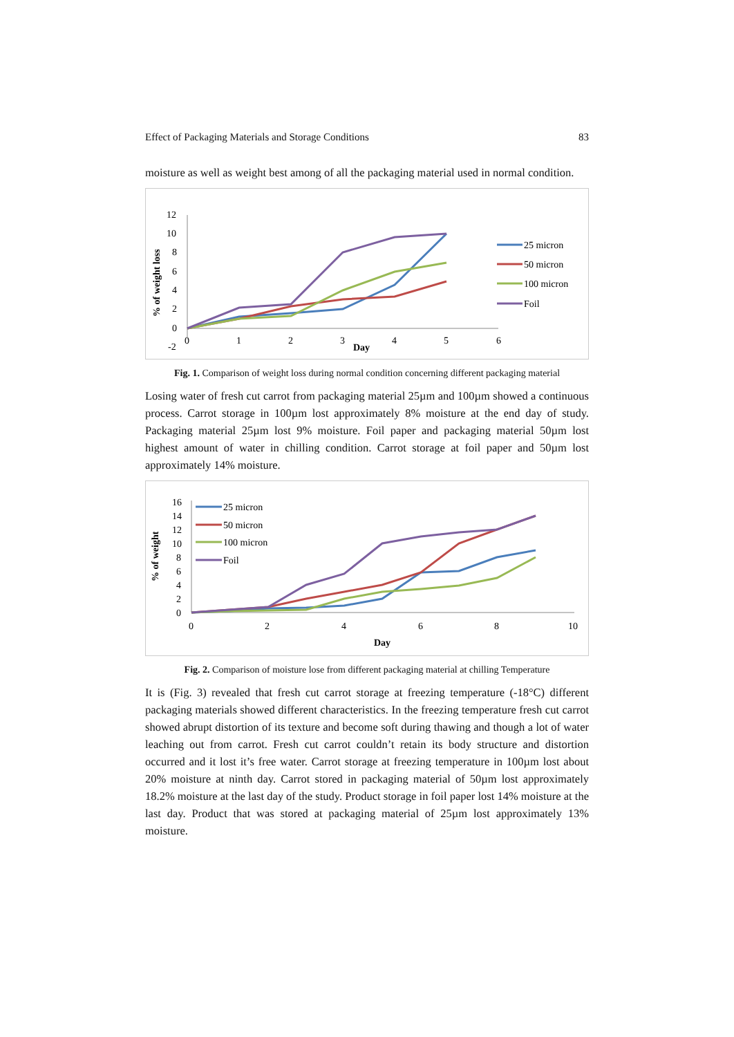Effect of Packaging Materials and Storage Conditions 83
moisture as well as weight best among of all the packaging material used in normal condition.
% of weight loss
12
10
8
6
4
2
0
-2
0
1
2
3
4
5
6
Day
25 micron
50 micron
100 micron
Foil
Fig. 1. Comparison of weight loss during normal condition concerning different packaging material
Losing water of fresh cut carrot from packaging material 25µm and 100µm showed a continuous process. Carrot storage in 100µm lost approximately 8% moisture at the end day of study. Packaging material 25µm lost 9% moisture. Foil paper and packaging material 50µm lost highest amount of water in chilling condition. Carrot storage at foil paper and 50µm lost approximately 14% moisture.
% of weight
16
14
12
10
8
6
4
2
0
0
2
4
6
8
10
Day
25 micron
50 micron
100 micron
Foil
Fig. 2. Comparison of moisture lose from different packaging material at chilling Temperature
It is (Fig. 3) revealed that fresh cut carrot storage at freezing temperature (-18°C) different packaging materials showed different characteristics. In the freezing temperature fresh cut carrot showed abrupt distortion of its texture and become soft during thawing and though a lot of water leaching out from carrot. Fresh cut carrot couldn’t retain its body structure and distortion occurred and it lost it’s free water. Carrot storage at freezing temperature in 100µm lost about 20% moisture at ninth day. Carrot stored in packaging material of 50µm lost approximately 18.2% moisture at the last day of the study. Product storage in foil paper lost 14% moisture at the last day. Product that was stored at packaging material of 25µm lost approximately 13% moisture.